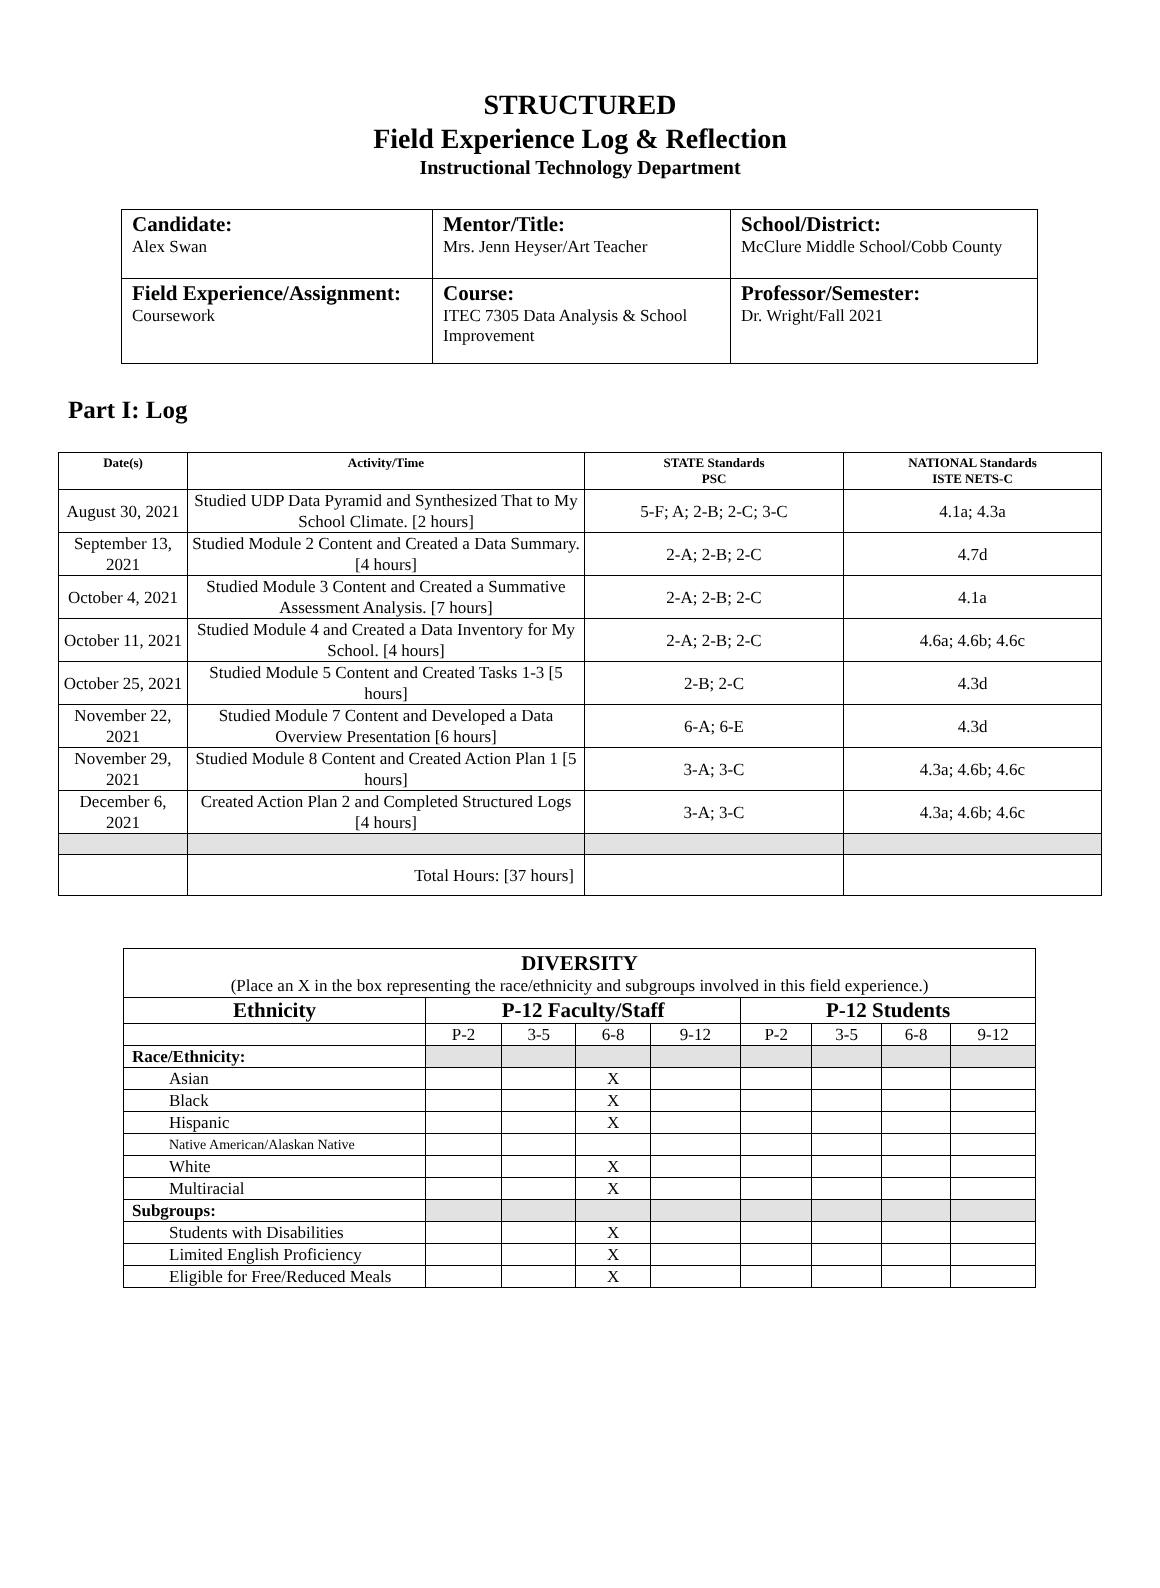STRUCTURED
Field Experience Log & Reflection
Instructional Technology Department
| Candidate: Alex Swan | Mentor/Title: Mrs. Jenn Heyser/Art Teacher | School/District: McClure Middle School/Cobb County |
| Field Experience/Assignment: Coursework | Course: ITEC 7305 Data Analysis & School Improvement | Professor/Semester: Dr. Wright/Fall 2021 |
Part I: Log
| Date(s) | Activity/Time | STATE Standards PSC | NATIONAL Standards ISTE NETS-C |
| --- | --- | --- | --- |
| August 30, 2021 | Studied UDP Data Pyramid and Synthesized That to My School Climate. [2 hours] | 5-F; A; 2-B; 2-C; 3-C | 4.1a; 4.3a |
| September 13, 2021 | Studied Module 2 Content and Created a Data Summary. [4 hours] | 2-A; 2-B; 2-C | 4.7d |
| October 4, 2021 | Studied Module 3 Content and Created a Summative Assessment Analysis. [7 hours] | 2-A; 2-B; 2-C | 4.1a |
| October 11, 2021 | Studied Module 4 and Created a Data Inventory for My School. [4 hours] | 2-A; 2-B; 2-C | 4.6a; 4.6b; 4.6c |
| October 25, 2021 | Studied Module 5 Content and Created Tasks 1-3 [5 hours] | 2-B; 2-C | 4.3d |
| November 22, 2021 | Studied Module 7 Content and Developed a Data Overview Presentation [6 hours] | 6-A; 6-E | 4.3d |
| November 29, 2021 | Studied Module 8 Content and Created Action Plan 1 [5 hours] | 3-A; 3-C | 4.3a; 4.6b; 4.6c |
| December 6, 2021 | Created Action Plan 2 and Completed Structured Logs [4 hours] | 3-A; 3-C | 4.3a; 4.6b; 4.6c |
| | Total Hours: [37 hours] | | |
| DIVERSITY (Place an X in the box representing the race/ethnicity and subgroups involved in this field experience.) | | | | | | | | |
| Ethnicity | P-12 Faculty/Staff | | | | P-12 Students | | | |
| | P-2 | 3-5 | 6-8 | 9-12 | P-2 | 3-5 | 6-8 | 9-12 |
| Race/Ethnicity: | | | | | | | | |
| Asian | | | X | | | | | |
| Black | | | X | | | | | |
| Hispanic | | | X | | | | | |
| Native American/Alaskan Native | | | | | | | | |
| White | | | X | | | | | |
| Multiracial | | | X | | | | | |
| Subgroups: | | | | | | | | |
| Students with Disabilities | | | X | | | | | |
| Limited English Proficiency | | | X | | | | | |
| Eligible for Free/Reduced Meals | | | X | | | | | |